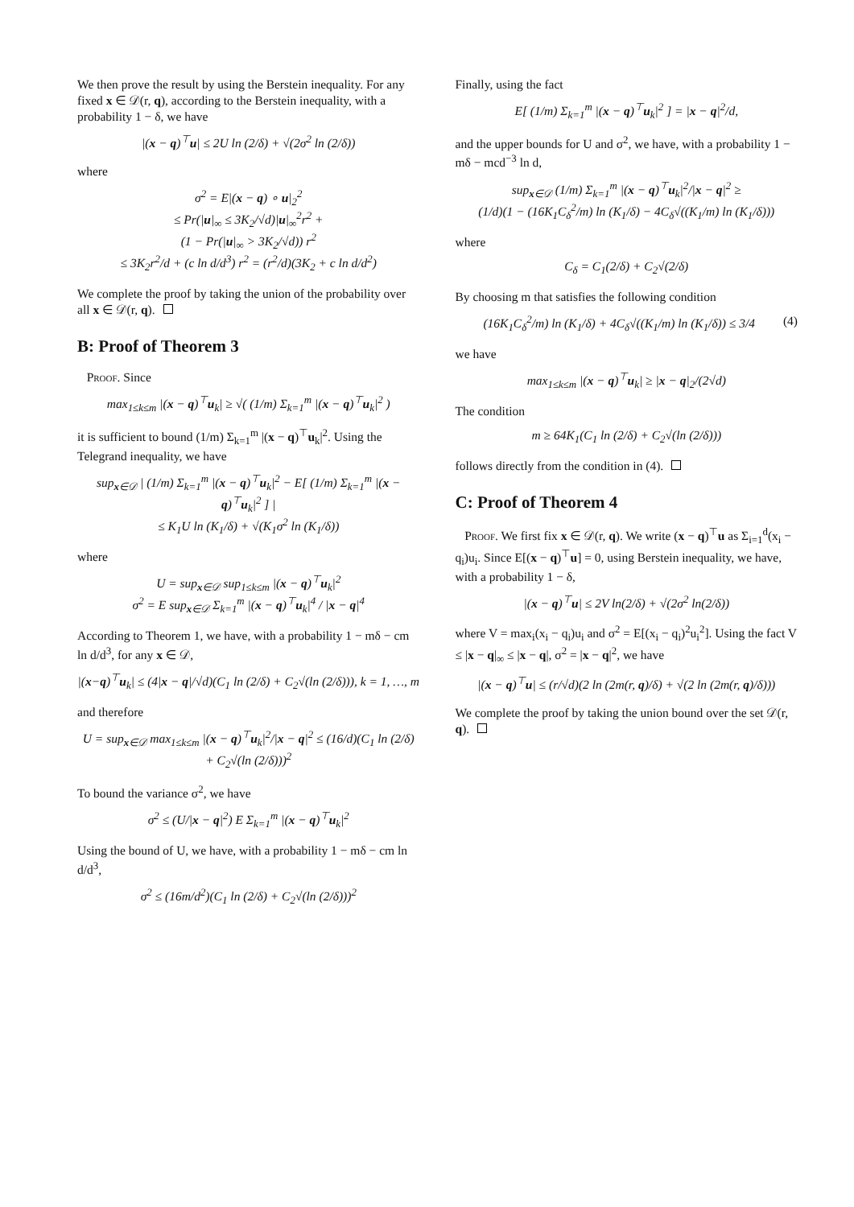We then prove the result by using the Berstein inequality. For any fixed x ∈ 𝒟(r, q), according to the Berstein inequality, with a probability 1 − δ, we have
|(x − q)<sup>⊤</sup>u| ≤ 2U ln (2/δ) + √(2σ<sup>2</sup> ln (2/δ))
where
σ<sup>2</sup> = E|(x − q) ∘ u|<sub>2</sub><sup>2</sup>
≤ Pr(|u|<sub>∞</sub> ≤ 3K<sub>2</sub>/√d)|u|<sub>∞</sub><sup>2</sup>r<sup>2</sup> +
(1 − Pr(|u|<sub>∞</sub> > 3K<sub>2</sub>/√d)) r<sup>2</sup>
≤ 3K<sub>2</sub>r<sup>2</sup>/d + (c ln d/d<sup>3</sup>) r<sup>2</sup> = (r<sup>2</sup>/d)(3K<sub>2</sub> + c ln d/d<sup>2</sup>)
We complete the proof by taking the union of the probability over all x ∈ 𝒟(r, q).
B: Proof of Theorem 3
Proof. Since
max<sub>1≤k≤m</sub> |(x − q)<sup>⊤</sup>u<sub>k</sub>| ≥ √( (1/m) Σ<sub>k=1</sub><sup>m</sup> |(x − q)<sup>⊤</sup>u<sub>k</sub>|<sup>2</sup> )
it is sufficient to bound (1/m) Σ<sub>k=1</sub><sup>m</sup> |(x − q)<sup>⊤</sup>u<sub>k</sub>|<sup>2</sup>. Using the Telegrand inequality, we have
sup<sub>x∈𝒟</sub> | (1/m) Σ<sub>k=1</sub><sup>m</sup> |(x − q)<sup>⊤</sup>u<sub>k</sub>|<sup>2</sup> − E[ (1/m) Σ<sub>k=1</sub><sup>m</sup> |(x − q)<sup>⊤</sup>u<sub>k</sub>|<sup>2</sup> ] |
≤ K<sub>1</sub>U ln (K<sub>1</sub>/δ) + √(K<sub>1</sub>σ<sup>2</sup> ln (K<sub>1</sub>/δ))
where
U = sup<sub>x∈𝒟</sub> sup<sub>1≤k≤m</sub> |(x − q)<sup>⊤</sup>u<sub>k</sub>|<sup>2</sup>
σ<sup>2</sup> = E sup<sub>x∈𝒟</sub> Σ<sub>k=1</sub><sup>m</sup> |(x − q)<sup>⊤</sup>u<sub>k</sub>|<sup>4</sup> / |x − q|<sup>4</sup>
According to Theorem 1, we have, with a probability 1 − mδ − cm ln d/d<sup>3</sup>, for any x ∈ 𝒟,
|(x−q)<sup>⊤</sup>u<sub>k</sub>| ≤ (4|x − q|/√d)(C<sub>1</sub> ln (2/δ) + C<sub>2</sub>√(ln (2/δ))), k = 1, …, m
and therefore
U = sup<sub>x∈𝒟</sub> max<sub>1≤k≤m</sub> |(x − q)<sup>⊤</sup>u<sub>k</sub>|<sup>2</sup>/|x − q|<sup>2</sup> ≤ (16/d)(C<sub>1</sub> ln (2/δ) + C<sub>2</sub>√(ln (2/δ)))<sup>2</sup>
To bound the variance σ<sup>2</sup>, we have
σ<sup>2</sup> ≤ (U/|x − q|<sup>2</sup>) E Σ<sub>k=1</sub><sup>m</sup> |(x − q)<sup>⊤</sup>u<sub>k</sub>|<sup>2</sup>
Using the bound of U, we have, with a probability 1 − mδ − cm ln d/d<sup>3</sup>,
σ<sup>2</sup> ≤ (16m/d<sup>2</sup>)(C<sub>1</sub> ln (2/δ) + C<sub>2</sub>√(ln (2/δ)))<sup>2</sup>
Finally, using the fact
E[ (1/m) Σ<sub>k=1</sub><sup>m</sup> |(x − q)<sup>⊤</sup>u<sub>k</sub>|<sup>2</sup> ] = |x − q|<sup>2</sup>/d,
and the upper bounds for U and σ<sup>2</sup>, we have, with a probability 1 − mδ − mcd<sup>−3</sup> ln d,
sup<sub>x∈𝒟</sub> (1/m) Σ<sub>k=1</sub><sup>m</sup> |(x − q)<sup>⊤</sup>u<sub>k</sub>|<sup>2</sup>/|x − q|<sup>2</sup> ≥
(1/d)(1 − (16K<sub>1</sub>C<sub>δ</sub><sup>2</sup>/m) ln (K<sub>1</sub>/δ) − 4C<sub>δ</sub>√((K<sub>1</sub>/m) ln (K<sub>1</sub>/δ)))
where
C<sub>δ</sub> = C<sub>1</sub>(2/δ) + C<sub>2</sub>√(2/δ)
By choosing m that satisfies the following condition
(16K<sub>1</sub>C<sub>δ</sub><sup>2</sup>/m) ln (K<sub>1</sub>/δ) + 4C<sub>δ</sub>√((K<sub>1</sub>/m) ln (K<sub>1</sub>/δ)) ≤ 3/4 (4)
we have
max<sub>1≤k≤m</sub> |(x − q)<sup>⊤</sup>u<sub>k</sub>| ≥ |x − q|<sub>2</sub>/(2√d)
The condition
m ≥ 64K<sub>1</sub>(C<sub>1</sub> ln (2/δ) + C<sub>2</sub>√(ln (2/δ)))
follows directly from the condition in (4).
C: Proof of Theorem 4
Proof. We first fix x ∈ 𝒟(r, q). We write (x − q)<sup>⊤</sup>u as Σ<sub>i=1</sub><sup>d</sup>(x<sub>i</sub> − q<sub>i</sub>)u<sub>i</sub>. Since E[(x − q)<sup>⊤</sup>u] = 0, using Berstein inequality, we have, with a probability 1 − δ,
|(x − q)<sup>⊤</sup>u| ≤ 2V ln(2/δ) + √(2σ<sup>2</sup> ln(2/δ))
where V = max<sub>i</sub>(x<sub>i</sub> − q<sub>i</sub>)u<sub>i</sub> and σ<sup>2</sup> = E[(x<sub>i</sub> − q<sub>i</sub>)<sup>2</sup>u<sub>i</sub><sup>2</sup>]. Using the fact V ≤ |x − q|<sub>∞</sub> ≤ |x − q|, σ<sup>2</sup> = |x − q|<sup>2</sup>, we have
|(x − q)<sup>⊤</sup>u| ≤ (r/√d)(2 ln (2m(r, q)/δ) + √(2 ln (2m(r, q)/δ)))
We complete the proof by taking the union bound over the set 𝒟(r, q).